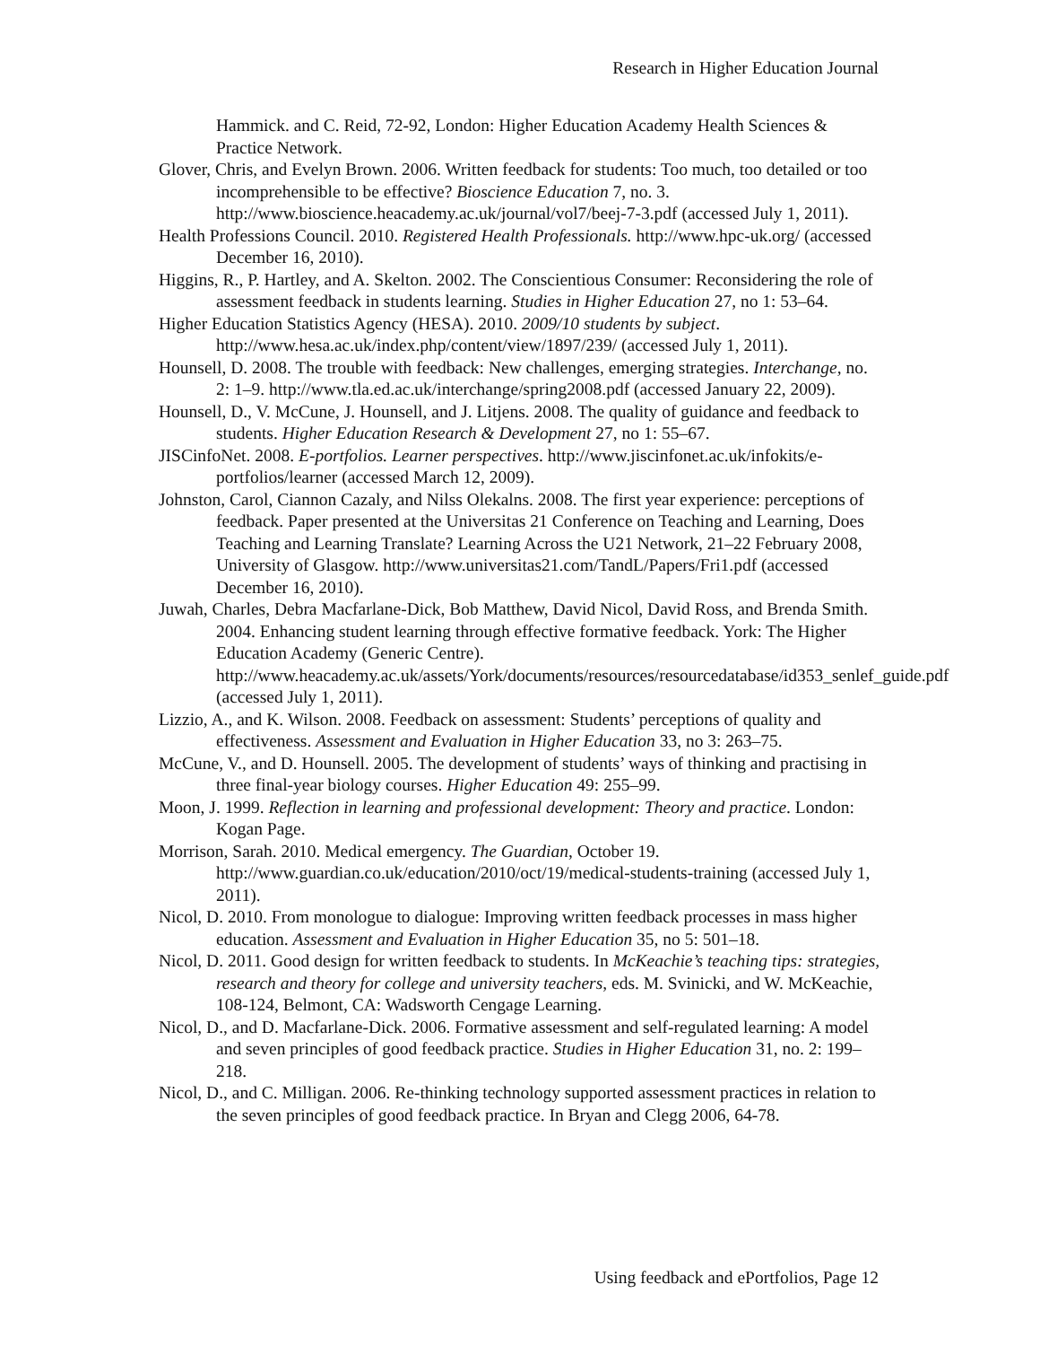Research in Higher Education Journal
Hammick. and C. Reid, 72-92, London: Higher Education Academy Health Sciences & Practice Network.
Glover, Chris, and Evelyn Brown. 2006. Written feedback for students: Too much, too detailed or too incomprehensible to be effective? Bioscience Education 7, no. 3. http://www.bioscience.heacademy.ac.uk/journal/vol7/beej-7-3.pdf (accessed July 1, 2011).
Health Professions Council. 2010. Registered Health Professionals. http://www.hpc-uk.org/ (accessed December 16, 2010).
Higgins, R., P. Hartley, and A. Skelton. 2002. The Conscientious Consumer: Reconsidering the role of assessment feedback in students learning. Studies in Higher Education 27, no 1: 53–64.
Higher Education Statistics Agency (HESA). 2010. 2009/10 students by subject. http://www.hesa.ac.uk/index.php/content/view/1897/239/ (accessed July 1, 2011).
Hounsell, D. 2008. The trouble with feedback: New challenges, emerging strategies. Interchange, no. 2: 1–9. http://www.tla.ed.ac.uk/interchange/spring2008.pdf (accessed January 22, 2009).
Hounsell, D., V. McCune, J. Hounsell, and J. Litjens. 2008. The quality of guidance and feedback to students. Higher Education Research & Development 27, no 1: 55–67.
JISCinfoNet. 2008. E-portfolios. Learner perspectives. http://www.jiscinfonet.ac.uk/infokits/e-portfolios/learner (accessed March 12, 2009).
Johnston, Carol, Ciannon Cazaly, and Nilss Olekalns. 2008. The first year experience: perceptions of feedback. Paper presented at the Universitas 21 Conference on Teaching and Learning, Does Teaching and Learning Translate? Learning Across the U21 Network, 21–22 February 2008, University of Glasgow. http://www.universitas21.com/TandL/Papers/Fri1.pdf (accessed December 16, 2010).
Juwah, Charles, Debra Macfarlane-Dick, Bob Matthew, David Nicol, David Ross, and Brenda Smith. 2004. Enhancing student learning through effective formative feedback. York: The Higher Education Academy (Generic Centre). http://www.heacademy.ac.uk/assets/York/documents/resources/resourcedatabase/id353_senlef_guide.pdf (accessed July 1, 2011).
Lizzio, A., and K. Wilson. 2008. Feedback on assessment: Students’ perceptions of quality and effectiveness. Assessment and Evaluation in Higher Education 33, no 3: 263–75.
McCune, V., and D. Hounsell. 2005. The development of students’ ways of thinking and practising in three final-year biology courses. Higher Education 49: 255–99.
Moon, J. 1999. Reflection in learning and professional development: Theory and practice. London: Kogan Page.
Morrison, Sarah. 2010. Medical emergency. The Guardian, October 19. http://www.guardian.co.uk/education/2010/oct/19/medical-students-training (accessed July 1, 2011).
Nicol, D. 2010. From monologue to dialogue: Improving written feedback processes in mass higher education. Assessment and Evaluation in Higher Education 35, no 5: 501–18.
Nicol, D. 2011. Good design for written feedback to students. In McKeachie’s teaching tips: strategies, research and theory for college and university teachers, eds. M. Svinicki, and W. McKeachie, 108-124, Belmont, CA: Wadsworth Cengage Learning.
Nicol, D., and D. Macfarlane-Dick. 2006. Formative assessment and self-regulated learning: A model and seven principles of good feedback practice. Studies in Higher Education 31, no. 2: 199–218.
Nicol, D., and C. Milligan. 2006. Re-thinking technology supported assessment practices in relation to the seven principles of good feedback practice. In Bryan and Clegg 2006, 64-78.
Using feedback and ePortfolios, Page 12